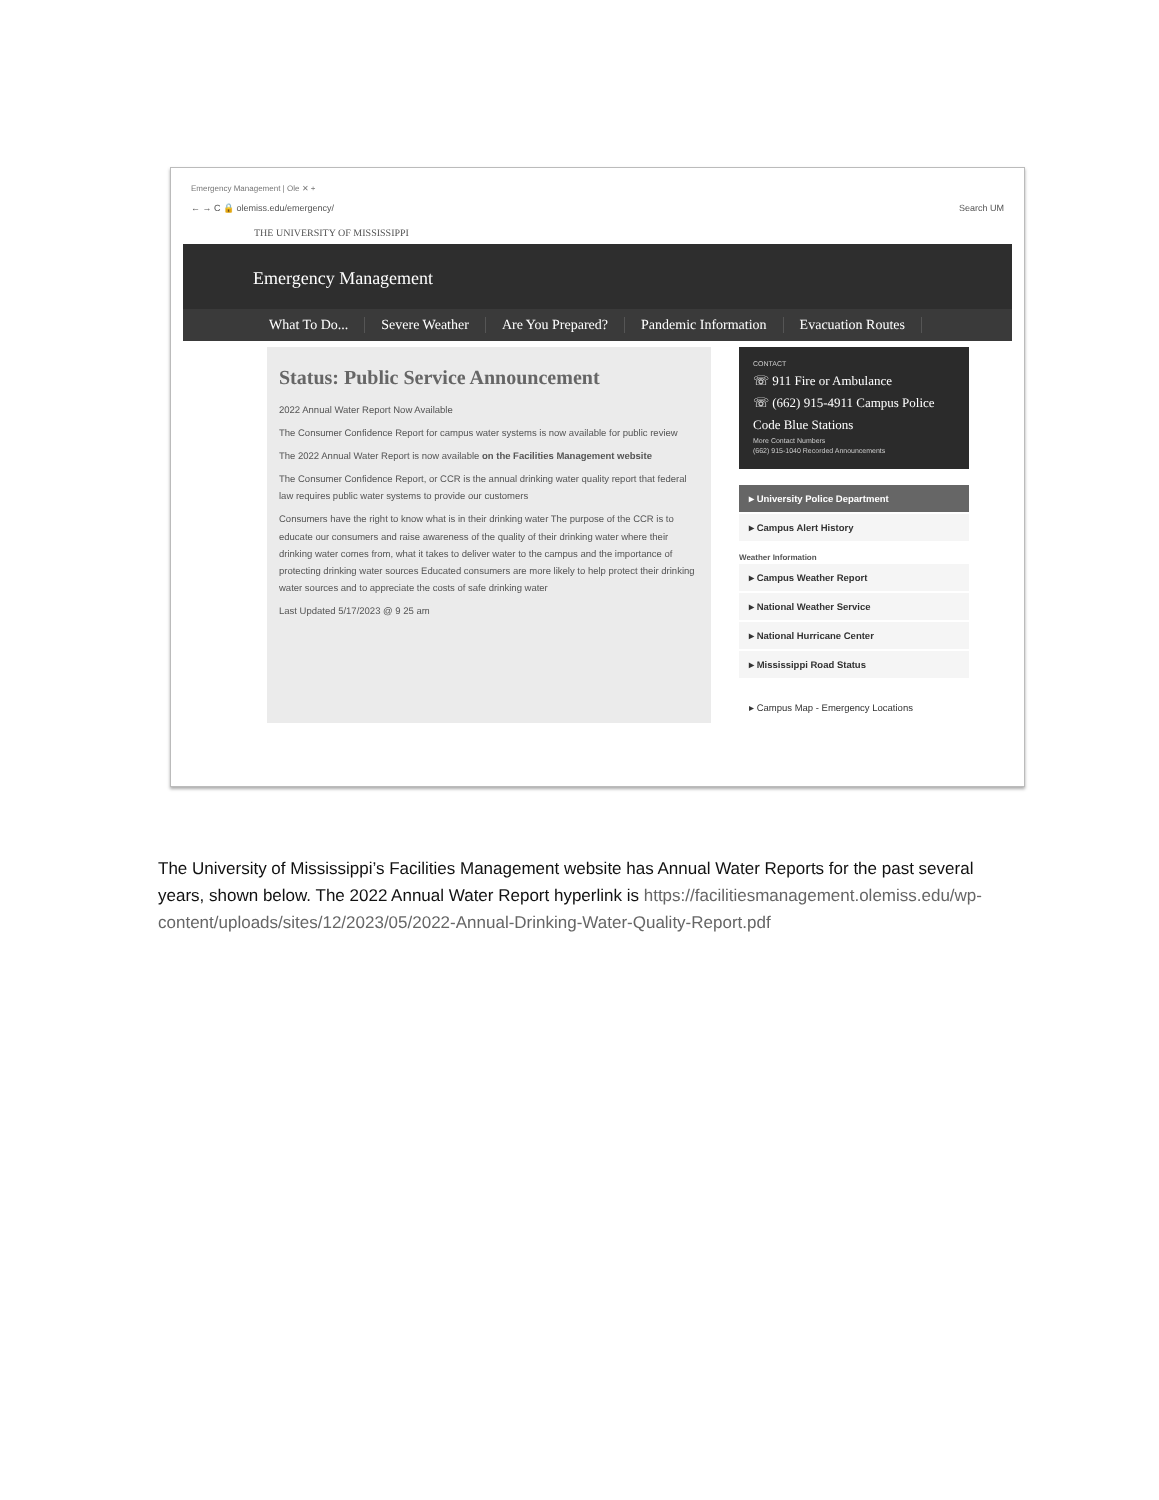Emergency Management | Ole ✕ +
← → C 🔒 olemiss.edu/emergency/ Search UM
THE UNIVERSITY OF MISSISSIPPI
Emergency Management
What To Do... Severe Weather Are You Prepared? Pandemic Information Evacuation Routes
Status: Public Service Announcement
2022 Annual Water Report Now Available
The Consumer Confidence Report for campus water systems is now available for public review
The 2022 Annual Water Report is now available on the Facilities Management website
The Consumer Confidence Report, or CCR is the annual drinking water quality report that federal law requires public water systems to provide our customers
Consumers have the right to know what is in their drinking water The purpose of the CCR is to educate our consumers and raise awareness of the quality of their drinking water where their drinking water comes from, what it takes to deliver water to the campus and the importance of protecting drinking water sources Educated consumers are more likely to help protect their drinking water sources and to appreciate the costs of safe drinking water
Last Updated 5/17/2023 @ 9 25 am
CONTACT
☏ 911 Fire or Ambulance
☏ (662) 915-4911 Campus Police
Code Blue Stations
More Contact Numbers
(662) 915-1040 Recorded Announcements
▸ University Police Department
▸ Campus Alert History
Weather Information
▸ Campus Weather Report
▸ National Weather Service
▸ National Hurricane Center
▸ Mississippi Road Status
▸ Campus Map - Emergency Locations
The University of Mississippi’s Facilities Management website has Annual Water Reports for the past several years, shown below. The 2022 Annual Water Report hyperlink is https://facilitiesmanagement.olemiss.edu/wp-content/uploads/sites/12/2023/05/2022-Annual-Drinking-Water-Quality-Report.pdf